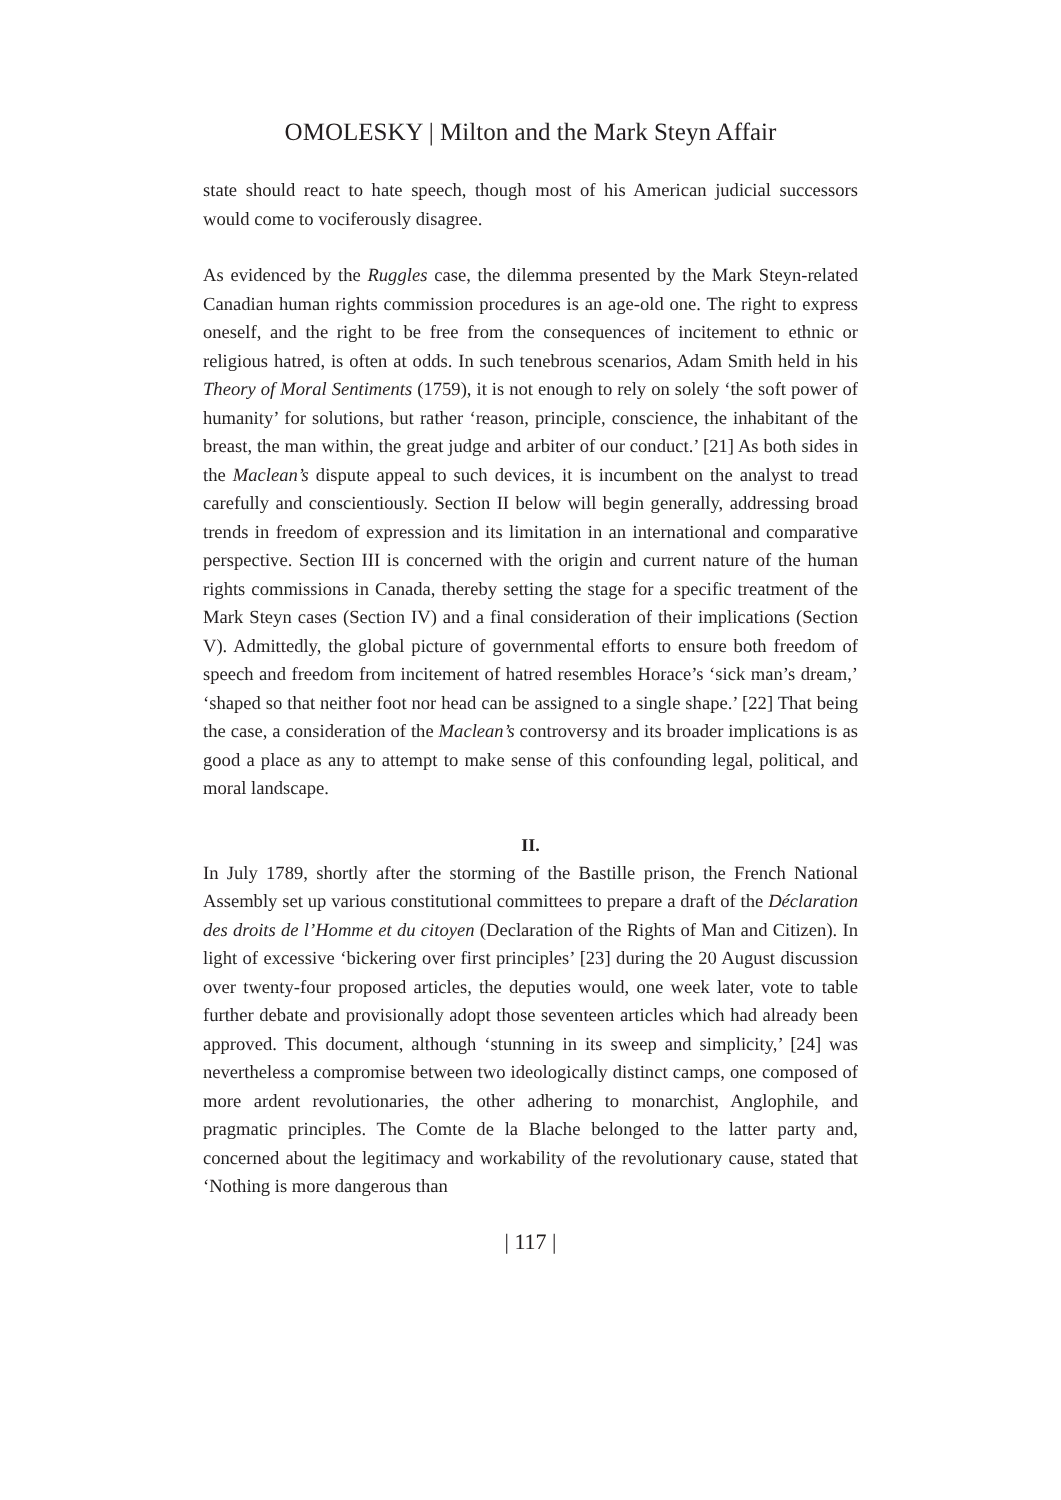OMOLESKY | Milton and the Mark Steyn Affair
state should react to hate speech, though most of his American judicial successors would come to vociferously disagree.
As evidenced by the Ruggles case, the dilemma presented by the Mark Steyn-related Canadian human rights commission procedures is an age-old one. The right to express oneself, and the right to be free from the consequences of incitement to ethnic or religious hatred, is often at odds. In such tenebrous scenarios, Adam Smith held in his Theory of Moral Sentiments (1759), it is not enough to rely on solely ‘the soft power of humanity’ for solutions, but rather ‘reason, principle, conscience, the inhabitant of the breast, the man within, the great judge and arbiter of our conduct.’ [21] As both sides in the Maclean’s dispute appeal to such devices, it is incumbent on the analyst to tread carefully and conscientiously. Section II below will begin generally, addressing broad trends in freedom of expression and its limitation in an international and comparative perspective. Section III is concerned with the origin and current nature of the human rights commissions in Canada, thereby setting the stage for a specific treatment of the Mark Steyn cases (Section IV) and a final consideration of their implications (Section V). Admittedly, the global picture of governmental efforts to ensure both freedom of speech and freedom from incitement of hatred resembles Horace’s ‘sick man’s dream,’ ‘shaped so that neither foot nor head can be assigned to a single shape.’ [22] That being the case, a consideration of the Maclean’s controversy and its broader implications is as good a place as any to attempt to make sense of this confounding legal, political, and moral landscape.
II.
In July 1789, shortly after the storming of the Bastille prison, the French National Assembly set up various constitutional committees to prepare a draft of the Déclaration des droits de l’Homme et du citoyen (Declaration of the Rights of Man and Citizen). In light of excessive ‘bickering over first principles’ [23] during the 20 August discussion over twenty-four proposed articles, the deputies would, one week later, vote to table further debate and provisionally adopt those seventeen articles which had already been approved. This document, although ‘stunning in its sweep and simplicity,’ [24] was nevertheless a compromise between two ideologically distinct camps, one composed of more ardent revolutionaries, the other adhering to monarchist, Anglophile, and pragmatic principles. The Comte de la Blache belonged to the latter party and, concerned about the legitimacy and workability of the revolutionary cause, stated that ‘Nothing is more dangerous than
| 117 |